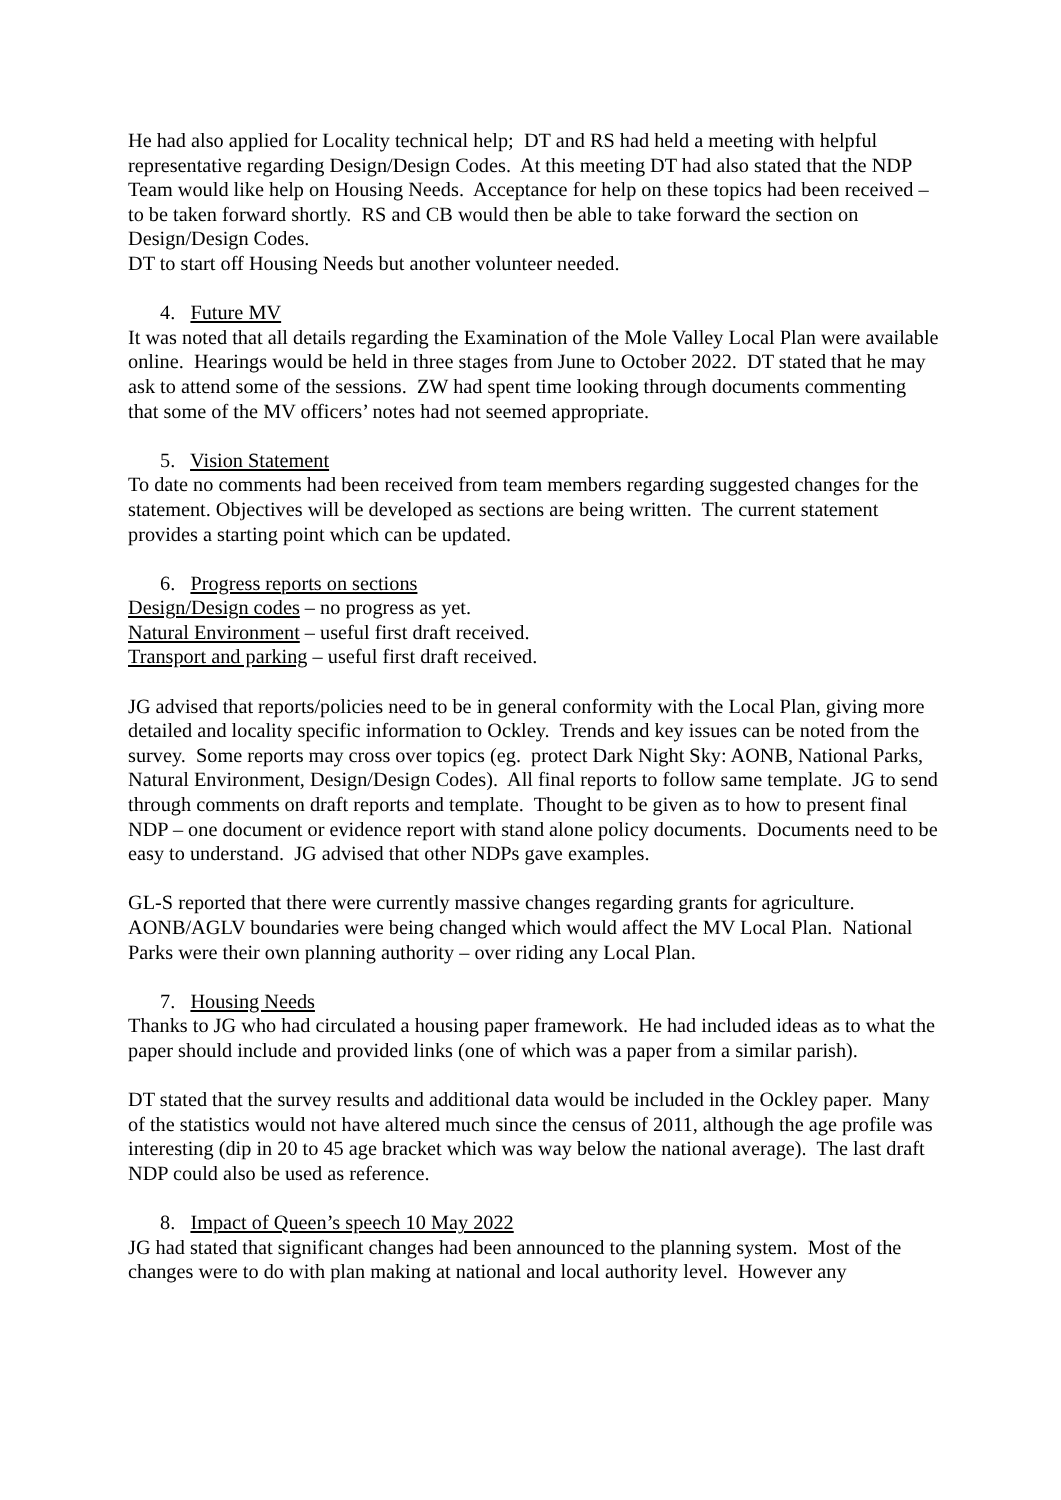He had also applied for Locality technical help; DT and RS had held a meeting with helpful representative regarding Design/Design Codes. At this meeting DT had also stated that the NDP Team would like help on Housing Needs. Acceptance for help on these topics had been received – to be taken forward shortly. RS and CB would then be able to take forward the section on Design/Design Codes.
DT to start off Housing Needs but another volunteer needed.
4. Future MV
It was noted that all details regarding the Examination of the Mole Valley Local Plan were available online. Hearings would be held in three stages from June to October 2022. DT stated that he may ask to attend some of the sessions. ZW had spent time looking through documents commenting that some of the MV officers’ notes had not seemed appropriate.
5. Vision Statement
To date no comments had been received from team members regarding suggested changes for the statement. Objectives will be developed as sections are being written. The current statement provides a starting point which can be updated.
6. Progress reports on sections
Design/Design codes – no progress as yet.
Natural Environment – useful first draft received.
Transport and parking – useful first draft received.
JG advised that reports/policies need to be in general conformity with the Local Plan, giving more detailed and locality specific information to Ockley. Trends and key issues can be noted from the survey. Some reports may cross over topics (eg. protect Dark Night Sky: AONB, National Parks, Natural Environment, Design/Design Codes). All final reports to follow same template. JG to send through comments on draft reports and template. Thought to be given as to how to present final NDP – one document or evidence report with stand alone policy documents. Documents need to be easy to understand. JG advised that other NDPs gave examples.
GL-S reported that there were currently massive changes regarding grants for agriculture. AONB/AGLV boundaries were being changed which would affect the MV Local Plan. National Parks were their own planning authority – over riding any Local Plan.
7. Housing Needs
Thanks to JG who had circulated a housing paper framework. He had included ideas as to what the paper should include and provided links (one of which was a paper from a similar parish).
DT stated that the survey results and additional data would be included in the Ockley paper. Many of the statistics would not have altered much since the census of 2011, although the age profile was interesting (dip in 20 to 45 age bracket which was way below the national average). The last draft NDP could also be used as reference.
8. Impact of Queen’s speech 10 May 2022
JG had stated that significant changes had been announced to the planning system. Most of the changes were to do with plan making at national and local authority level. However any